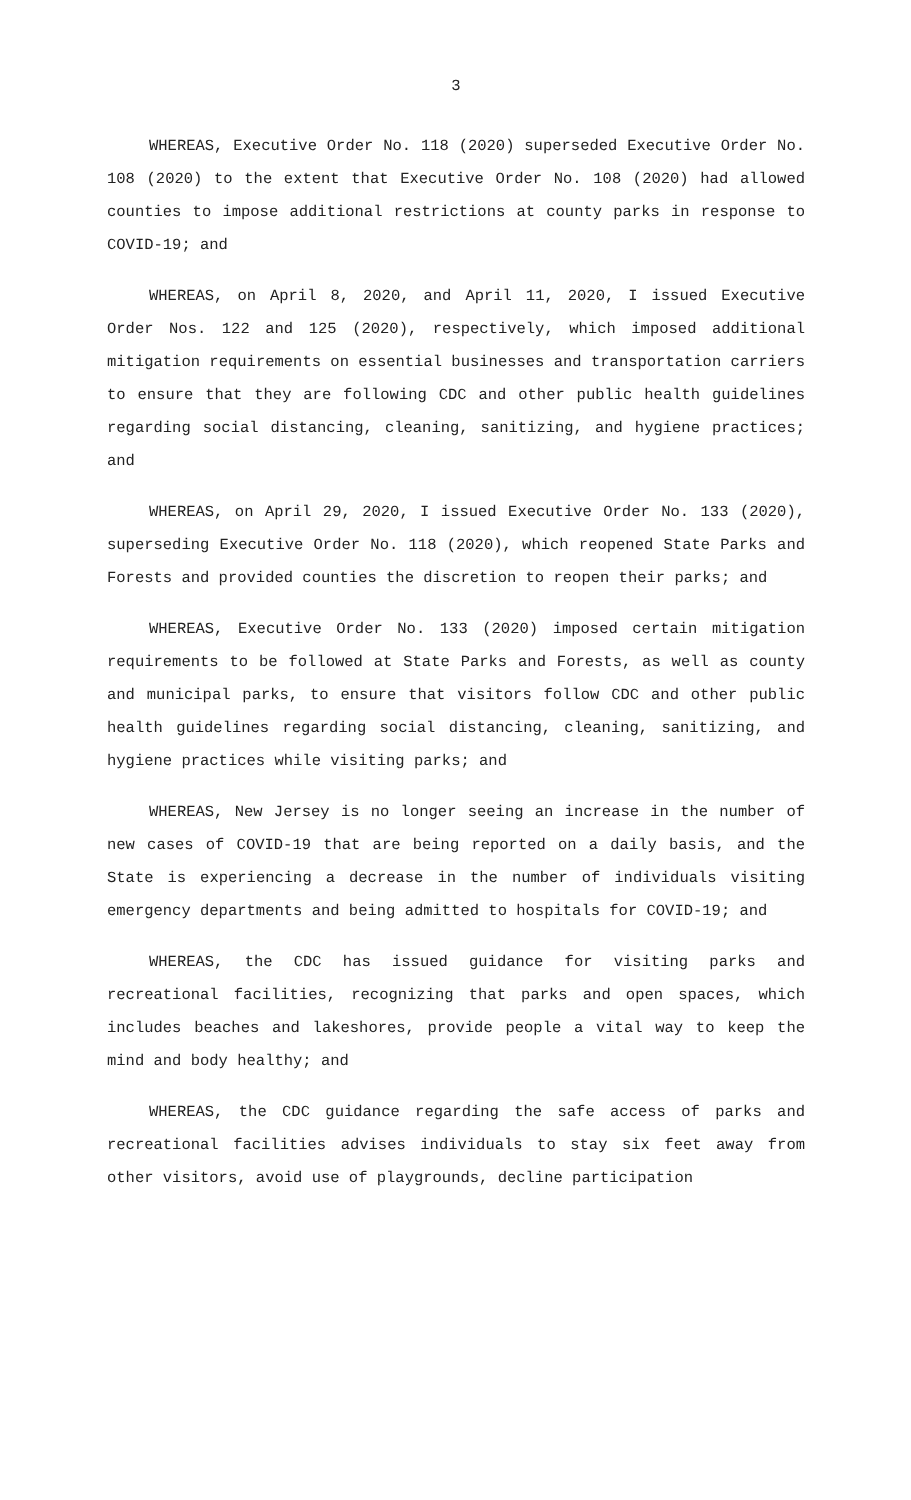3
WHEREAS, Executive Order No. 118 (2020) superseded Executive Order No. 108 (2020) to the extent that Executive Order No. 108 (2020) had allowed counties to impose additional restrictions at county parks in response to COVID-19; and
WHEREAS, on April 8, 2020, and April 11, 2020, I issued Executive Order Nos. 122 and 125 (2020), respectively, which imposed additional mitigation requirements on essential businesses and transportation carriers to ensure that they are following CDC and other public health guidelines regarding social distancing, cleaning, sanitizing, and hygiene practices; and
WHEREAS, on April 29, 2020, I issued Executive Order No. 133 (2020), superseding Executive Order No. 118 (2020), which reopened State Parks and Forests and provided counties the discretion to reopen their parks; and
WHEREAS, Executive Order No. 133 (2020) imposed certain mitigation requirements to be followed at State Parks and Forests, as well as county and municipal parks, to ensure that visitors follow CDC and other public health guidelines regarding social distancing, cleaning, sanitizing, and hygiene practices while visiting parks; and
WHEREAS, New Jersey is no longer seeing an increase in the number of new cases of COVID-19 that are being reported on a daily basis, and the State is experiencing a decrease in the number of individuals visiting emergency departments and being admitted to hospitals for COVID-19; and
WHEREAS, the CDC has issued guidance for visiting parks and recreational facilities, recognizing that parks and open spaces, which includes beaches and lakeshores, provide people a vital way to keep the mind and body healthy; and
WHEREAS, the CDC guidance regarding the safe access of parks and recreational facilities advises individuals to stay six feet away from other visitors, avoid use of playgrounds, decline participation